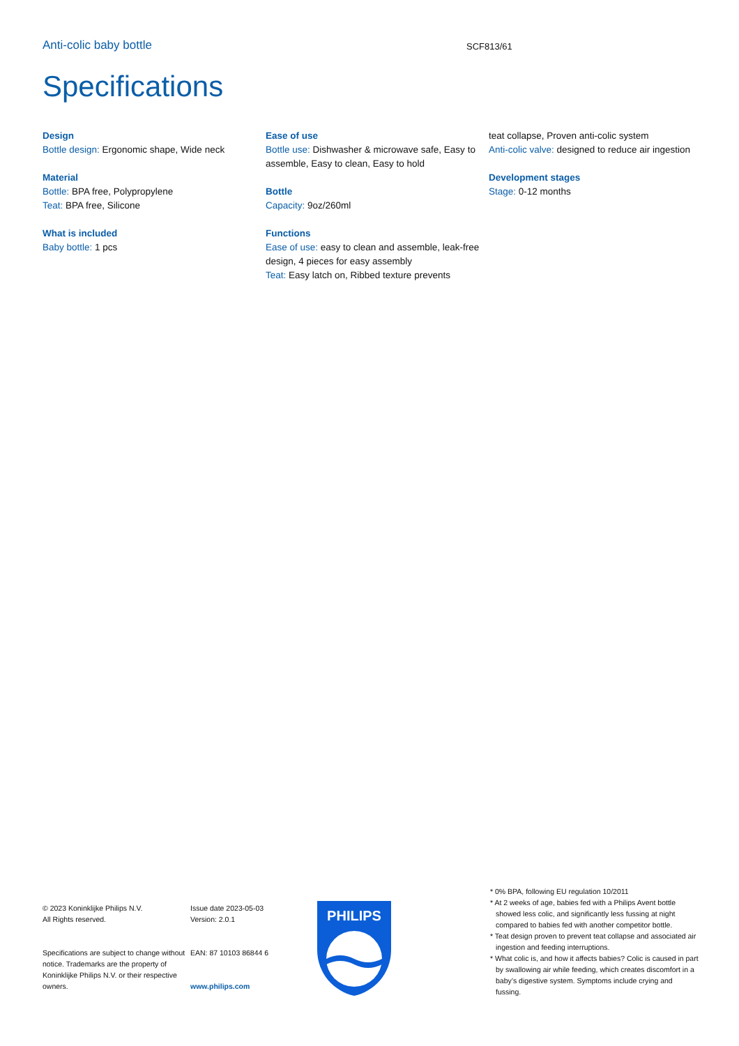Anti-colic baby bottle
SCF813/61
Specifications
Design
Bottle design: Ergonomic shape, Wide neck
Material
Bottle: BPA free, Polypropylene
Teat: BPA free, Silicone
What is included
Baby bottle: 1 pcs
Ease of use
Bottle use: Dishwasher & microwave safe, Easy to assemble, Easy to clean, Easy to hold
Bottle
Capacity: 9oz/260ml
Functions
Ease of use: easy to clean and assemble, leak-free design, 4 pieces for easy assembly
Teat: Easy latch on, Ribbed texture prevents
teat collapse, Proven anti-colic system
Anti-colic valve: designed to reduce air ingestion
Development stages
Stage: 0-12 months
© 2023 Koninklijke Philips N.V.
All Rights reserved.
Specifications are subject to change without notice. Trademarks are the property of Koninklijke Philips N.V. or their respective owners.
Issue date 2023-05-03
Version: 2.0.1
EAN: 87 10103 86844 6
www.philips.com
PHILIPS
* 0% BPA, following EU regulation 10/2011
* At 2 weeks of age, babies fed with a Philips Avent bottle showed less colic, and significantly less fussing at night compared to babies fed with another competitor bottle.
* Teat design proven to prevent teat collapse and associated air ingestion and feeding interruptions.
* What colic is, and how it affects babies? Colic is caused in part by swallowing air while feeding, which creates discomfort in a baby’s digestive system. Symptoms include crying and fussing.